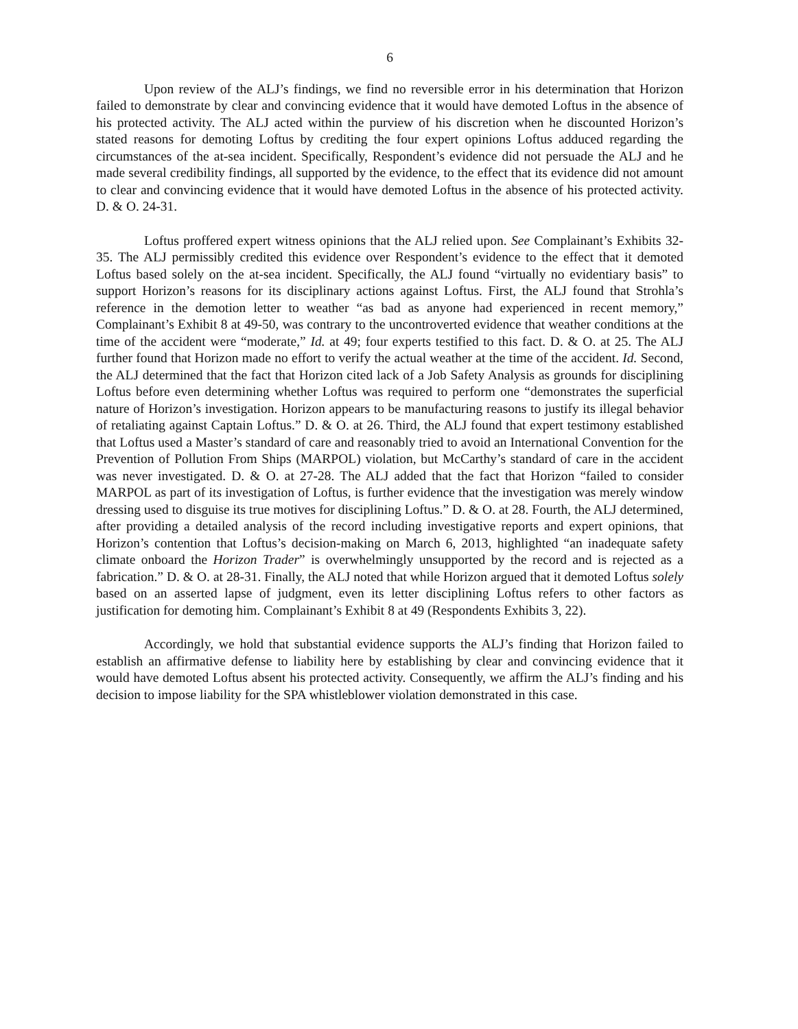6
Upon review of the ALJ’s findings, we find no reversible error in his determination that Horizon failed to demonstrate by clear and convincing evidence that it would have demoted Loftus in the absence of his protected activity. The ALJ acted within the purview of his discretion when he discounted Horizon’s stated reasons for demoting Loftus by crediting the four expert opinions Loftus adduced regarding the circumstances of the at-sea incident. Specifically, Respondent’s evidence did not persuade the ALJ and he made several credibility findings, all supported by the evidence, to the effect that its evidence did not amount to clear and convincing evidence that it would have demoted Loftus in the absence of his protected activity. D. & O. 24-31.
Loftus proffered expert witness opinions that the ALJ relied upon. See Complainant’s Exhibits 32-35. The ALJ permissibly credited this evidence over Respondent’s evidence to the effect that it demoted Loftus based solely on the at-sea incident. Specifically, the ALJ found “virtually no evidentiary basis” to support Horizon’s reasons for its disciplinary actions against Loftus. First, the ALJ found that Strohla’s reference in the demotion letter to weather “as bad as anyone had experienced in recent memory,” Complainant’s Exhibit 8 at 49-50, was contrary to the uncontroverted evidence that weather conditions at the time of the accident were “moderate,” Id. at 49; four experts testified to this fact. D. & O. at 25. The ALJ further found that Horizon made no effort to verify the actual weather at the time of the accident. Id. Second, the ALJ determined that the fact that Horizon cited lack of a Job Safety Analysis as grounds for disciplining Loftus before even determining whether Loftus was required to perform one “demonstrates the superficial nature of Horizon’s investigation. Horizon appears to be manufacturing reasons to justify its illegal behavior of retaliating against Captain Loftus.” D. & O. at 26. Third, the ALJ found that expert testimony established that Loftus used a Master’s standard of care and reasonably tried to avoid an International Convention for the Prevention of Pollution From Ships (MARPOL) violation, but McCarthy’s standard of care in the accident was never investigated. D. & O. at 27-28. The ALJ added that the fact that Horizon “failed to consider MARPOL as part of its investigation of Loftus, is further evidence that the investigation was merely window dressing used to disguise its true motives for disciplining Loftus.” D. & O. at 28. Fourth, the ALJ determined, after providing a detailed analysis of the record including investigative reports and expert opinions, that Horizon’s contention that Loftus’s decision-making on March 6, 2013, highlighted “an inadequate safety climate onboard the Horizon Trader” is overwhelmingly unsupported by the record and is rejected as a fabrication.” D. & O. at 28-31. Finally, the ALJ noted that while Horizon argued that it demoted Loftus solely based on an asserted lapse of judgment, even its letter disciplining Loftus refers to other factors as justification for demoting him. Complainant’s Exhibit 8 at 49 (Respondents Exhibits 3, 22).
Accordingly, we hold that substantial evidence supports the ALJ’s finding that Horizon failed to establish an affirmative defense to liability here by establishing by clear and convincing evidence that it would have demoted Loftus absent his protected activity. Consequently, we affirm the ALJ’s finding and his decision to impose liability for the SPA whistleblower violation demonstrated in this case.